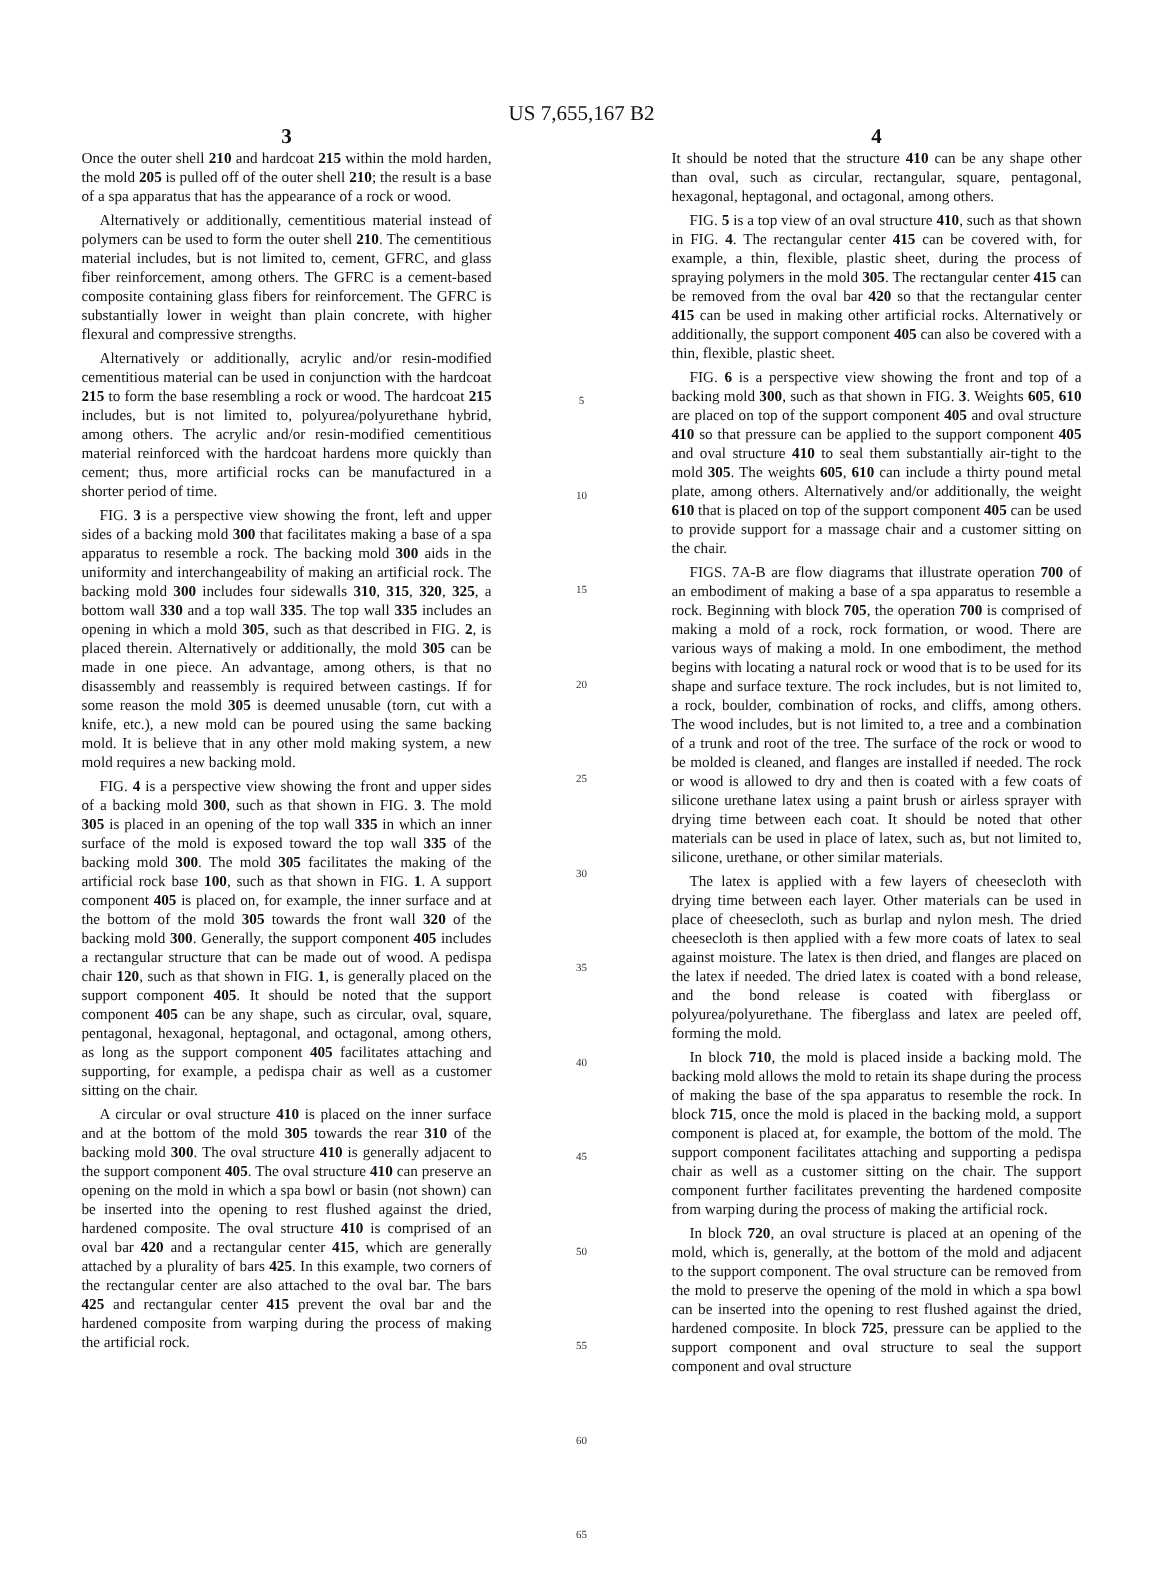US 7,655,167 B2
3
Once the outer shell 210 and hardcoat 215 within the mold harden, the mold 205 is pulled off of the outer shell 210; the result is a base of a spa apparatus that has the appearance of a rock or wood.
Alternatively or additionally, cementitious material instead of polymers can be used to form the outer shell 210. The cementitious material includes, but is not limited to, cement, GFRC, and glass fiber reinforcement, among others. The GFRC is a cement-based composite containing glass fibers for reinforcement. The GFRC is substantially lower in weight than plain concrete, with higher flexural and compressive strengths.
Alternatively or additionally, acrylic and/or resin-modified cementitious material can be used in conjunction with the hardcoat 215 to form the base resembling a rock or wood. The hardcoat 215 includes, but is not limited to, polyurea/polyurethane hybrid, among others. The acrylic and/or resin-modified cementitious material reinforced with the hardcoat hardens more quickly than cement; thus, more artificial rocks can be manufactured in a shorter period of time.
FIG. 3 is a perspective view showing the front, left and upper sides of a backing mold 300 that facilitates making a base of a spa apparatus to resemble a rock. The backing mold 300 aids in the uniformity and interchangeability of making an artificial rock. The backing mold 300 includes four sidewalls 310, 315, 320, 325, a bottom wall 330 and a top wall 335. The top wall 335 includes an opening in which a mold 305, such as that described in FIG. 2, is placed therein. Alternatively or additionally, the mold 305 can be made in one piece. An advantage, among others, is that no disassembly and reassembly is required between castings. If for some reason the mold 305 is deemed unusable (torn, cut with a knife, etc.), a new mold can be poured using the same backing mold. It is believe that in any other mold making system, a new mold requires a new backing mold.
FIG. 4 is a perspective view showing the front and upper sides of a backing mold 300, such as that shown in FIG. 3. The mold 305 is placed in an opening of the top wall 335 in which an inner surface of the mold is exposed toward the top wall 335 of the backing mold 300. The mold 305 facilitates the making of the artificial rock base 100, such as that shown in FIG. 1. A support component 405 is placed on, for example, the inner surface and at the bottom of the mold 305 towards the front wall 320 of the backing mold 300. Generally, the support component 405 includes a rectangular structure that can be made out of wood. A pedispa chair 120, such as that shown in FIG. 1, is generally placed on the support component 405. It should be noted that the support component 405 can be any shape, such as circular, oval, square, pentagonal, hexagonal, heptagonal, and octagonal, among others, as long as the support component 405 facilitates attaching and supporting, for example, a pedispa chair as well as a customer sitting on the chair.
A circular or oval structure 410 is placed on the inner surface and at the bottom of the mold 305 towards the rear 310 of the backing mold 300. The oval structure 410 is generally adjacent to the support component 405. The oval structure 410 can preserve an opening on the mold in which a spa bowl or basin (not shown) can be inserted into the opening to rest flushed against the dried, hardened composite. The oval structure 410 is comprised of an oval bar 420 and a rectangular center 415, which are generally attached by a plurality of bars 425. In this example, two corners of the rectangular center are also attached to the oval bar. The bars 425 and rectangular center 415 prevent the oval bar and the hardened composite from warping during the process of making the artificial rock.
5
10
15
20
25
30
35
40
45
50
55
60
65
4
It should be noted that the structure 410 can be any shape other than oval, such as circular, rectangular, square, pentagonal, hexagonal, heptagonal, and octagonal, among others.
FIG. 5 is a top view of an oval structure 410, such as that shown in FIG. 4. The rectangular center 415 can be covered with, for example, a thin, flexible, plastic sheet, during the process of spraying polymers in the mold 305. The rectangular center 415 can be removed from the oval bar 420 so that the rectangular center 415 can be used in making other artificial rocks. Alternatively or additionally, the support component 405 can also be covered with a thin, flexible, plastic sheet.
FIG. 6 is a perspective view showing the front and top of a backing mold 300, such as that shown in FIG. 3. Weights 605, 610 are placed on top of the support component 405 and oval structure 410 so that pressure can be applied to the support component 405 and oval structure 410 to seal them substantially air-tight to the mold 305. The weights 605, 610 can include a thirty pound metal plate, among others. Alternatively and/or additionally, the weight 610 that is placed on top of the support component 405 can be used to provide support for a massage chair and a customer sitting on the chair.
FIGS. 7A-B are flow diagrams that illustrate operation 700 of an embodiment of making a base of a spa apparatus to resemble a rock. Beginning with block 705, the operation 700 is comprised of making a mold of a rock, rock formation, or wood. There are various ways of making a mold. In one embodiment, the method begins with locating a natural rock or wood that is to be used for its shape and surface texture. The rock includes, but is not limited to, a rock, boulder, combination of rocks, and cliffs, among others. The wood includes, but is not limited to, a tree and a combination of a trunk and root of the tree. The surface of the rock or wood to be molded is cleaned, and flanges are installed if needed. The rock or wood is allowed to dry and then is coated with a few coats of silicone urethane latex using a paint brush or airless sprayer with drying time between each coat. It should be noted that other materials can be used in place of latex, such as, but not limited to, silicone, urethane, or other similar materials.
The latex is applied with a few layers of cheesecloth with drying time between each layer. Other materials can be used in place of cheesecloth, such as burlap and nylon mesh. The dried cheesecloth is then applied with a few more coats of latex to seal against moisture. The latex is then dried, and flanges are placed on the latex if needed. The dried latex is coated with a bond release, and the bond release is coated with fiberglass or polyurea/polyurethane. The fiberglass and latex are peeled off, forming the mold.
In block 710, the mold is placed inside a backing mold. The backing mold allows the mold to retain its shape during the process of making the base of the spa apparatus to resemble the rock. In block 715, once the mold is placed in the backing mold, a support component is placed at, for example, the bottom of the mold. The support component facilitates attaching and supporting a pedispa chair as well as a customer sitting on the chair. The support component further facilitates preventing the hardened composite from warping during the process of making the artificial rock.
In block 720, an oval structure is placed at an opening of the mold, which is, generally, at the bottom of the mold and adjacent to the support component. The oval structure can be removed from the mold to preserve the opening of the mold in which a spa bowl can be inserted into the opening to rest flushed against the dried, hardened composite. In block 725, pressure can be applied to the support component and oval structure to seal the support component and oval structure